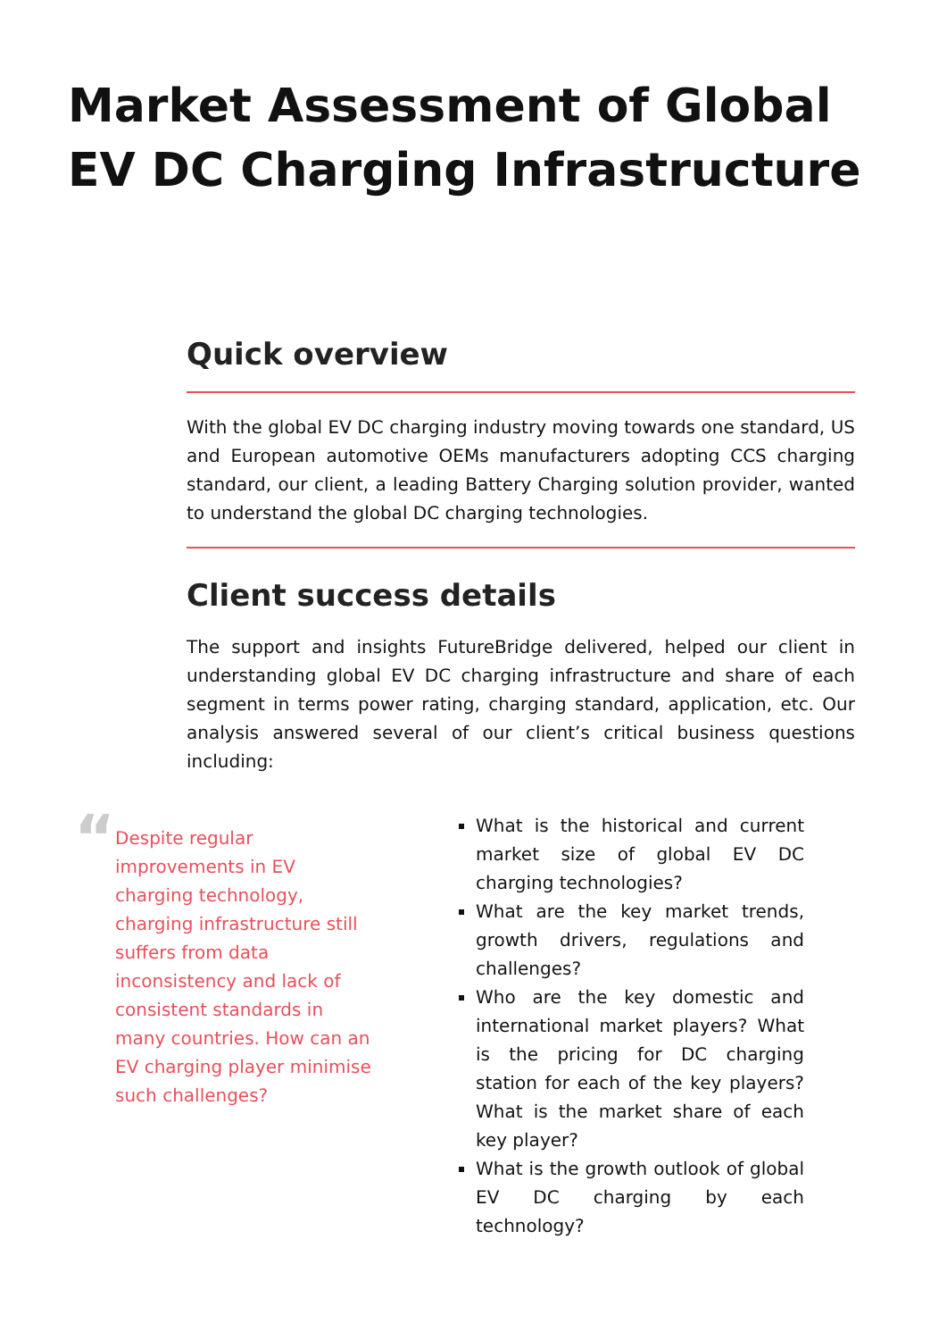Market Assessment of Global EV DC Charging Infrastructure
Quick overview
With the global EV DC charging industry moving towards one standard, US and European automotive OEMs manufacturers adopting CCS charging standard, our client, a leading Battery Charging solution provider, wanted to understand the global DC charging technologies.
Client success details
The support and insights FutureBridge delivered, helped our client in understanding global EV DC charging infrastructure and share of each segment in terms power rating, charging standard, application, etc. Our analysis answered several of our client’s critical business questions including:
“
Despite regular improvements in EV charging technology, charging infrastructure still suffers from data inconsistency and lack of consistent standards in many countries. How can an EV charging player minimise such challenges?
What is the historical and current market size of global EV DC charging technologies?
What are the key market trends, growth drivers, regulations and challenges?
Who are the key domestic and international market players? What is the pricing for DC charging station for each of the key players? What is the market share of each key player?
What is the growth outlook of global EV DC charging by each technology?